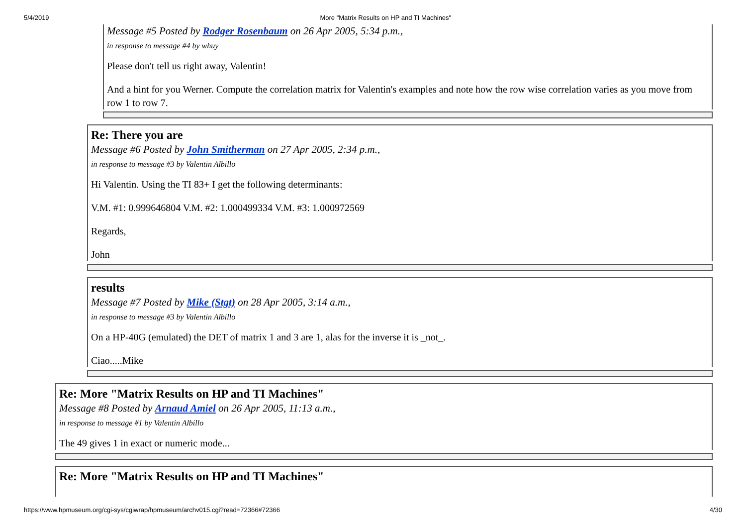5/4/2019 More "Matrix Results on HP and TI Machines"
Message #5 Posted by Rodger Rosenbaum on 26 Apr 2005, 5:34 p.m.,
in response to message #4 by whuy
Please don't tell us right away, Valentin!
And a hint for you Werner. Compute the correlation matrix for Valentin's examples and note how the row wise correlation varies as you move from row 1 to row 7.
Re: There you are
Message #6 Posted by John Smitherman on 27 Apr 2005, 2:34 p.m.,
in response to message #3 by Valentin Albillo
Hi Valentin. Using the TI 83+ I get the following determinants:
V.M. #1: 0.999646804 V.M. #2: 1.000499334 V.M. #3: 1.000972569
Regards,
John
results
Message #7 Posted by Mike (Stgt) on 28 Apr 2005, 3:14 a.m.,
in response to message #3 by Valentin Albillo
On a HP-40G (emulated) the DET of matrix 1 and 3 are 1, alas for the inverse it is _not_.
Ciao.....Mike
Re: More "Matrix Results on HP and TI Machines"
Message #8 Posted by Arnaud Amiel on 26 Apr 2005, 11:13 a.m.,
in response to message #1 by Valentin Albillo
The 49 gives 1 in exact or numeric mode...
Re: More "Matrix Results on HP and TI Machines"
https://www.hpmuseum.org/cgi-sys/cgiwrap/hpmuseum/archv015.cgi?read=72366#72366 4/30